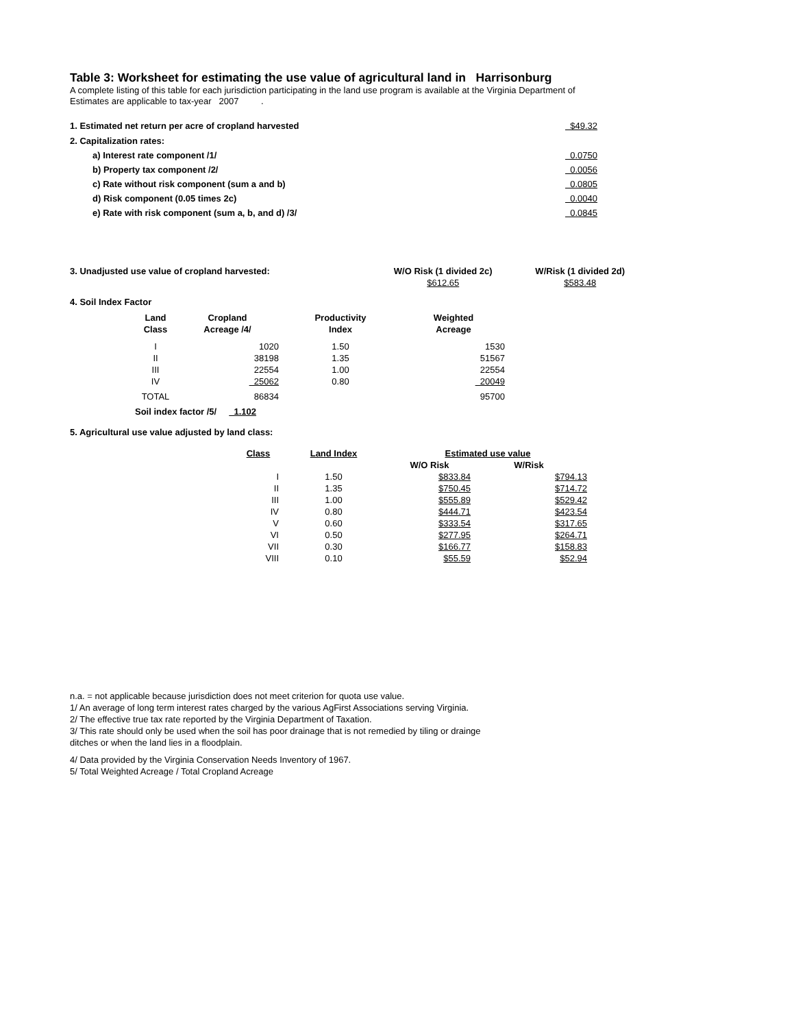Table 3: Worksheet for estimating the use value of agricultural land in Harrisonburg
A complete listing of this table for each jurisdiction participating in the land use program is available at the Virginia Department of
Estimates are applicable to tax-year 2007 .
| 1. Estimated net return per acre of cropland harvested | $49.32 |
| 2. Capitalization rates: | |
| a) Interest rate component /1/ | 0.0750 |
| b) Property tax component /2/ | 0.0056 |
| c) Rate without risk component (sum a and b) | 0.0805 |
| d) Risk component (0.05 times 2c) | 0.0040 |
| e) Rate with risk component (sum a, b, and d) /3/ | 0.0845 |
| 3. Unadjusted use value of cropland harvested: | W/O Risk (1 divided 2c) | W/Risk (1 divided 2d) |
| | $612.65 | $583.48 |
4. Soil Index Factor
| Land Class | Cropland Acreage /4/ | Productivity Index | Weighted Acreage |
| --- | --- | --- | --- |
| I | 1020 | 1.50 | 1530 |
| II | 38198 | 1.35 | 51567 |
| III | 22554 | 1.00 | 22554 |
| IV | 25062 | 0.80 | 20049 |
| TOTAL | 86834 | | 95700 |
Soil index factor /5/ 1.102
5. Agricultural use value adjusted by land class:
| Class | Land Index | Estimated use value | |
| --- | --- | --- | --- |
| | | W/O Risk | W/Risk |
| I | 1.50 | $833.84 | $794.13 |
| II | 1.35 | $750.45 | $714.72 |
| III | 1.00 | $555.89 | $529.42 |
| IV | 0.80 | $444.71 | $423.54 |
| V | 0.60 | $333.54 | $317.65 |
| VI | 0.50 | $277.95 | $264.71 |
| VII | 0.30 | $166.77 | $158.83 |
| VIII | 0.10 | $55.59 | $52.94 |
n.a. = not applicable because jurisdiction does not meet criterion for quota use value.
1/ An average of long term interest rates charged by the various AgFirst Associations serving Virginia.
2/ The effective true tax rate reported by the Virginia Department of Taxation.
3/ This rate should only be used when the soil has poor drainage that is not remedied by tiling or drainge
ditches or when the land lies in a floodplain.
4/ Data provided by the Virginia Conservation Needs Inventory of 1967.
5/ Total Weighted Acreage / Total Cropland Acreage